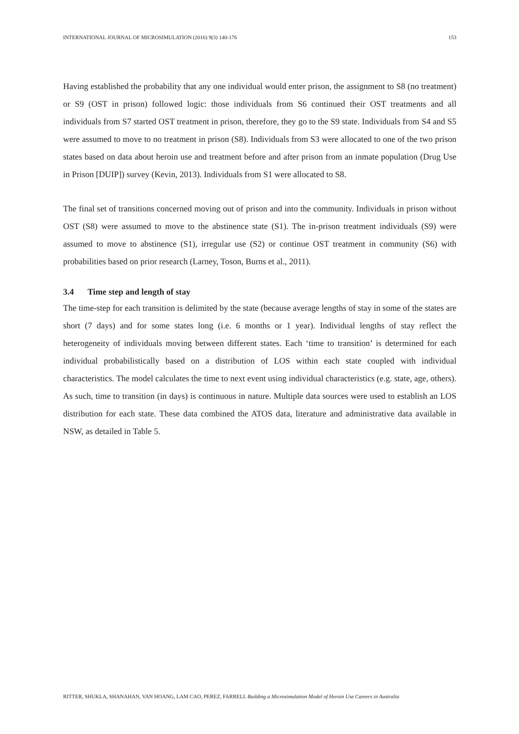INTERNATIONAL JOURNAL OF MICROSIMULATION (2016) 9(3) 140-176 153
Having established the probability that any one individual would enter prison, the assignment to S8 (no treatment) or S9 (OST in prison) followed logic: those individuals from S6 continued their OST treatments and all individuals from S7 started OST treatment in prison, therefore, they go to the S9 state. Individuals from S4 and S5 were assumed to move to no treatment in prison (S8). Individuals from S3 were allocated to one of the two prison states based on data about heroin use and treatment before and after prison from an inmate population (Drug Use in Prison [DUIP]) survey (Kevin, 2013). Individuals from S1 were allocated to S8.
The final set of transitions concerned moving out of prison and into the community. Individuals in prison without OST (S8) were assumed to move to the abstinence state (S1). The in-prison treatment individuals (S9) were assumed to move to abstinence (S1), irregular use (S2) or continue OST treatment in community (S6) with probabilities based on prior research (Larney, Toson, Burns et al., 2011).
3.4 Time step and length of stay
The time-step for each transition is delimited by the state (because average lengths of stay in some of the states are short (7 days) and for some states long (i.e. 6 months or 1 year). Individual lengths of stay reflect the heterogeneity of individuals moving between different states. Each ‘time to transition’ is determined for each individual probabilistically based on a distribution of LOS within each state coupled with individual characteristics. The model calculates the time to next event using individual characteristics (e.g. state, age, others). As such, time to transition (in days) is continuous in nature. Multiple data sources were used to establish an LOS distribution for each state. These data combined the ATOS data, literature and administrative data available in NSW, as detailed in Table 5.
RITTER, SHUKLA, SHANAHAN, VAN HOANG, LAM CAO, PEREZ, FARRELL Building a Microsimulation Model of Heroin Use Careers in Australia